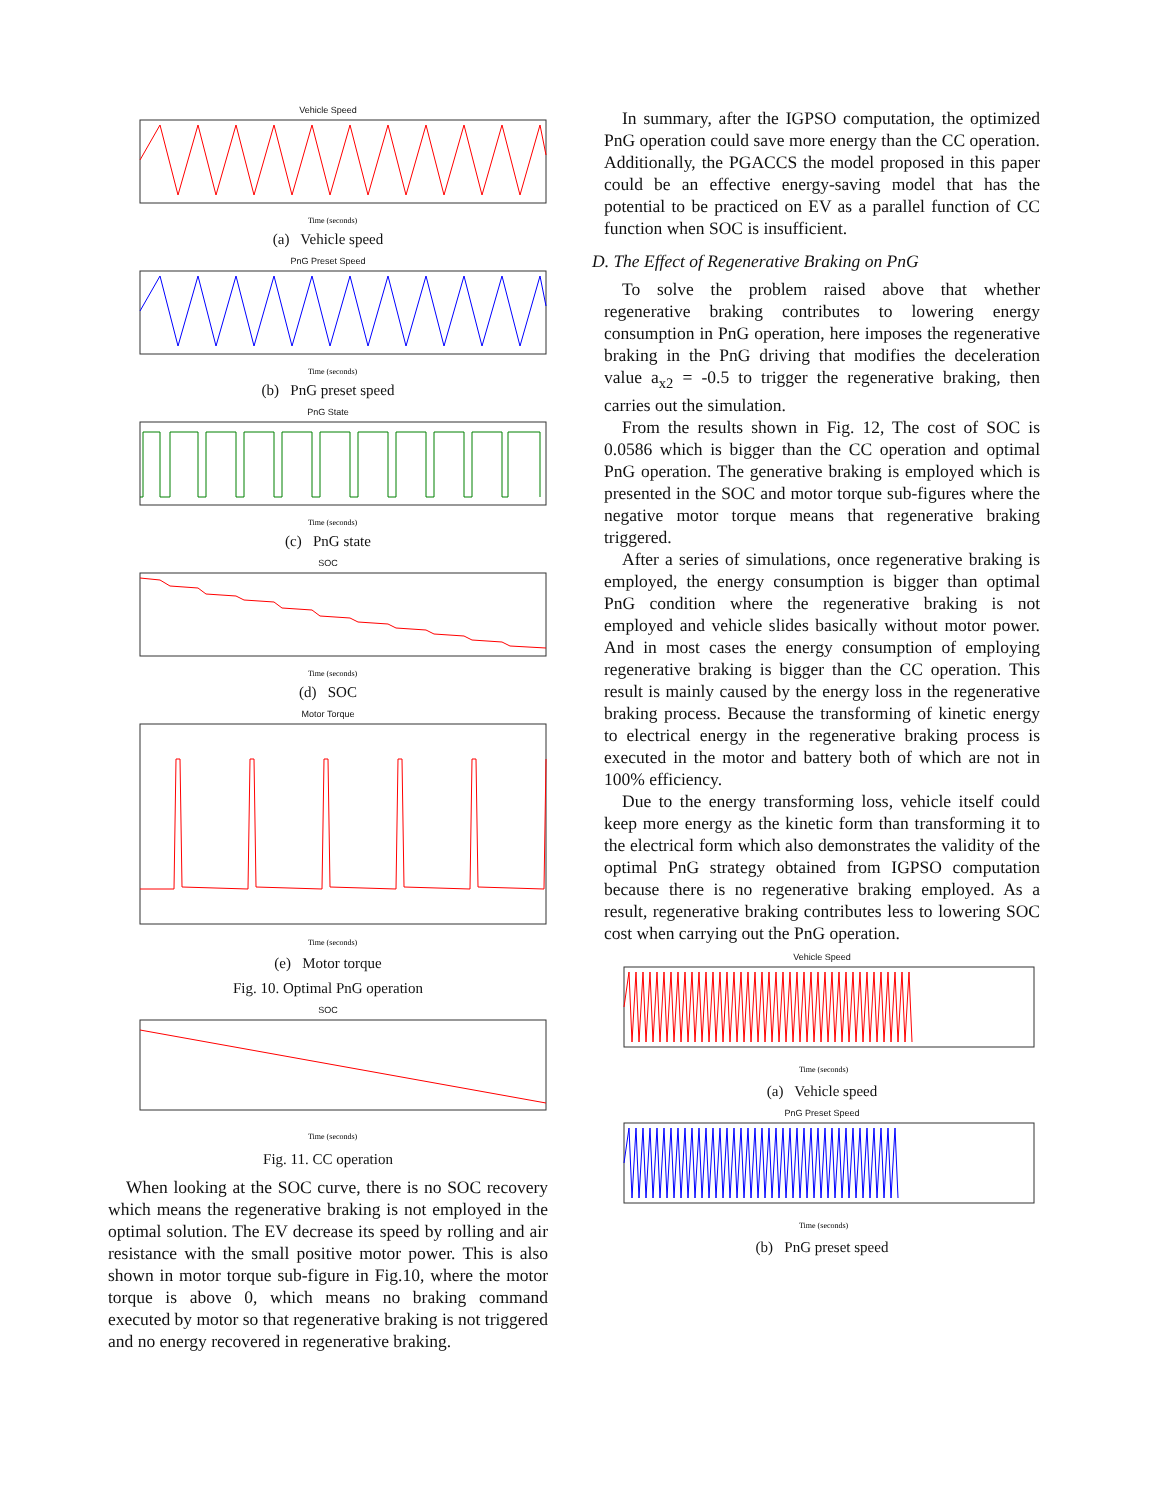Vehicle Speed
Time (seconds)
(a) Vehicle speed
PnG Preset Speed
Time (seconds)
(b) PnG preset speed
PnG State
Time (seconds)
(c) PnG state
SOC
Time (seconds)
(d) SOC
Motor Torque
Time (seconds)
(e) Motor torque
Fig. 10. Optimal PnG operation
SOC
Time (seconds)
Fig. 11. CC operation
When looking at the SOC curve, there is no SOC recovery which means the regenerative braking is not employed in the optimal solution. The EV decrease its speed by rolling and air resistance with the small positive motor power. This is also shown in motor torque sub-figure in Fig.10, where the motor torque is above 0, which means no braking command executed by motor so that regenerative braking is not triggered and no energy recovered in regenerative braking.
In summary, after the IGPSO computation, the optimized PnG operation could save more energy than the CC operation. Additionally, the PGACCS the model proposed in this paper could be an effective energy-saving model that has the potential to be practiced on EV as a parallel function of CC function when SOC is insufficient.
D. The Effect of Regenerative Braking on PnG
To solve the problem raised above that whether regenerative braking contributes to lowering energy consumption in PnG operation, here imposes the regenerative braking in the PnG driving that modifies the deceleration value a<sub>x2</sub> = -0.5 to trigger the regenerative braking, then carries out the simulation.
From the results shown in Fig. 12, The cost of SOC is 0.0586 which is bigger than the CC operation and optimal PnG operation. The generative braking is employed which is presented in the SOC and motor torque sub-figures where the negative motor torque means that regenerative braking triggered.
After a series of simulations, once regenerative braking is employed, the energy consumption is bigger than optimal PnG condition where the regenerative braking is not employed and vehicle slides basically without motor power. And in most cases the energy consumption of employing regenerative braking is bigger than the CC operation. This result is mainly caused by the energy loss in the regenerative braking process. Because the transforming of kinetic energy to electrical energy in the regenerative braking process is executed in the motor and battery both of which are not in 100% efficiency.
Due to the energy transforming loss, vehicle itself could keep more energy as the kinetic form than transforming it to the electrical form which also demonstrates the validity of the optimal PnG strategy obtained from IGPSO computation because there is no regenerative braking employed. As a result, regenerative braking contributes less to lowering SOC cost when carrying out the PnG operation.
Vehicle Speed
Time (seconds)
(a) Vehicle speed
PnG Preset Speed
Time (seconds)
(b) PnG preset speed